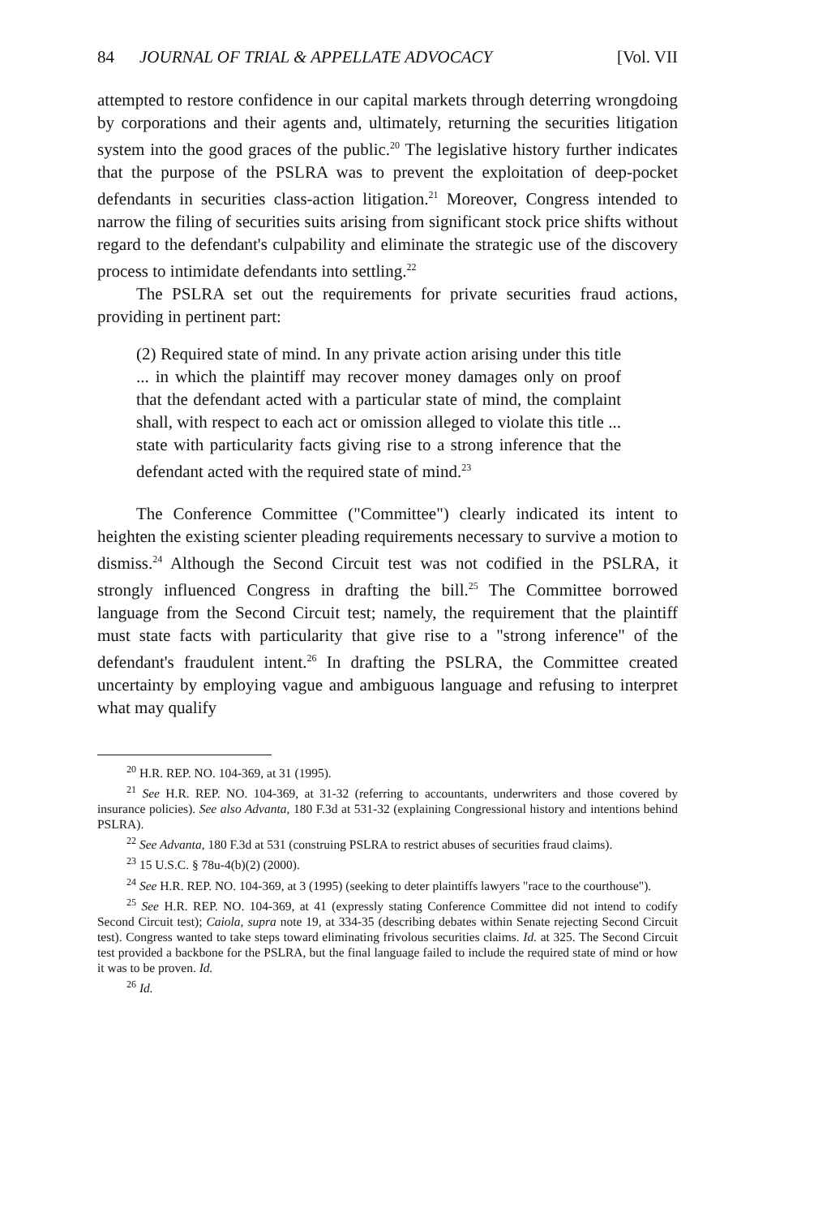84 JOURNAL OF TRIAL & APPELLATE ADVOCACY [Vol. VII
attempted to restore confidence in our capital markets through deterring wrongdoing by corporations and their agents and, ultimately, returning the securities litigation system into the good graces of the public.<sup>20</sup> The legislative history further indicates that the purpose of the PSLRA was to prevent the exploitation of deep-pocket defendants in securities class-action litigation.<sup>21</sup> Moreover, Congress intended to narrow the filing of securities suits arising from significant stock price shifts without regard to the defendant's culpability and eliminate the strategic use of the discovery process to intimidate defendants into settling.<sup>22</sup>
The PSLRA set out the requirements for private securities fraud actions, providing in pertinent part:
(2) Required state of mind. In any private action arising under this title ... in which the plaintiff may recover money damages only on proof that the defendant acted with a particular state of mind, the complaint shall, with respect to each act or omission alleged to violate this title ... state with particularity facts giving rise to a strong inference that the defendant acted with the required state of mind.<sup>23</sup>
The Conference Committee ("Committee") clearly indicated its intent to heighten the existing scienter pleading requirements necessary to survive a motion to dismiss.<sup>24</sup> Although the Second Circuit test was not codified in the PSLRA, it strongly influenced Congress in drafting the bill.<sup>25</sup> The Committee borrowed language from the Second Circuit test; namely, the requirement that the plaintiff must state facts with particularity that give rise to a "strong inference" of the defendant's fraudulent intent.<sup>26</sup> In drafting the PSLRA, the Committee created uncertainty by employing vague and ambiguous language and refusing to interpret what may qualify
<sup>20</sup> H.R. REP. NO. 104-369, at 31 (1995).
<sup>21</sup> See H.R. REP. NO. 104-369, at 31-32 (referring to accountants, underwriters and those covered by insurance policies). See also Advanta, 180 F.3d at 531-32 (explaining Congressional history and intentions behind PSLRA).
<sup>22</sup> See Advanta, 180 F.3d at 531 (construing PSLRA to restrict abuses of securities fraud claims).
<sup>23</sup> 15 U.S.C. § 78u-4(b)(2) (2000).
<sup>24</sup> See H.R. REP. NO. 104-369, at 3 (1995) (seeking to deter plaintiffs lawyers "race to the courthouse").
<sup>25</sup> See H.R. REP. NO. 104-369, at 41 (expressly stating Conference Committee did not intend to codify Second Circuit test); Caiola, supra note 19, at 334-35 (describing debates within Senate rejecting Second Circuit test). Congress wanted to take steps toward eliminating frivolous securities claims. Id. at 325. The Second Circuit test provided a backbone for the PSLRA, but the final language failed to include the required state of mind or how it was to be proven. Id.
<sup>26</sup> Id.